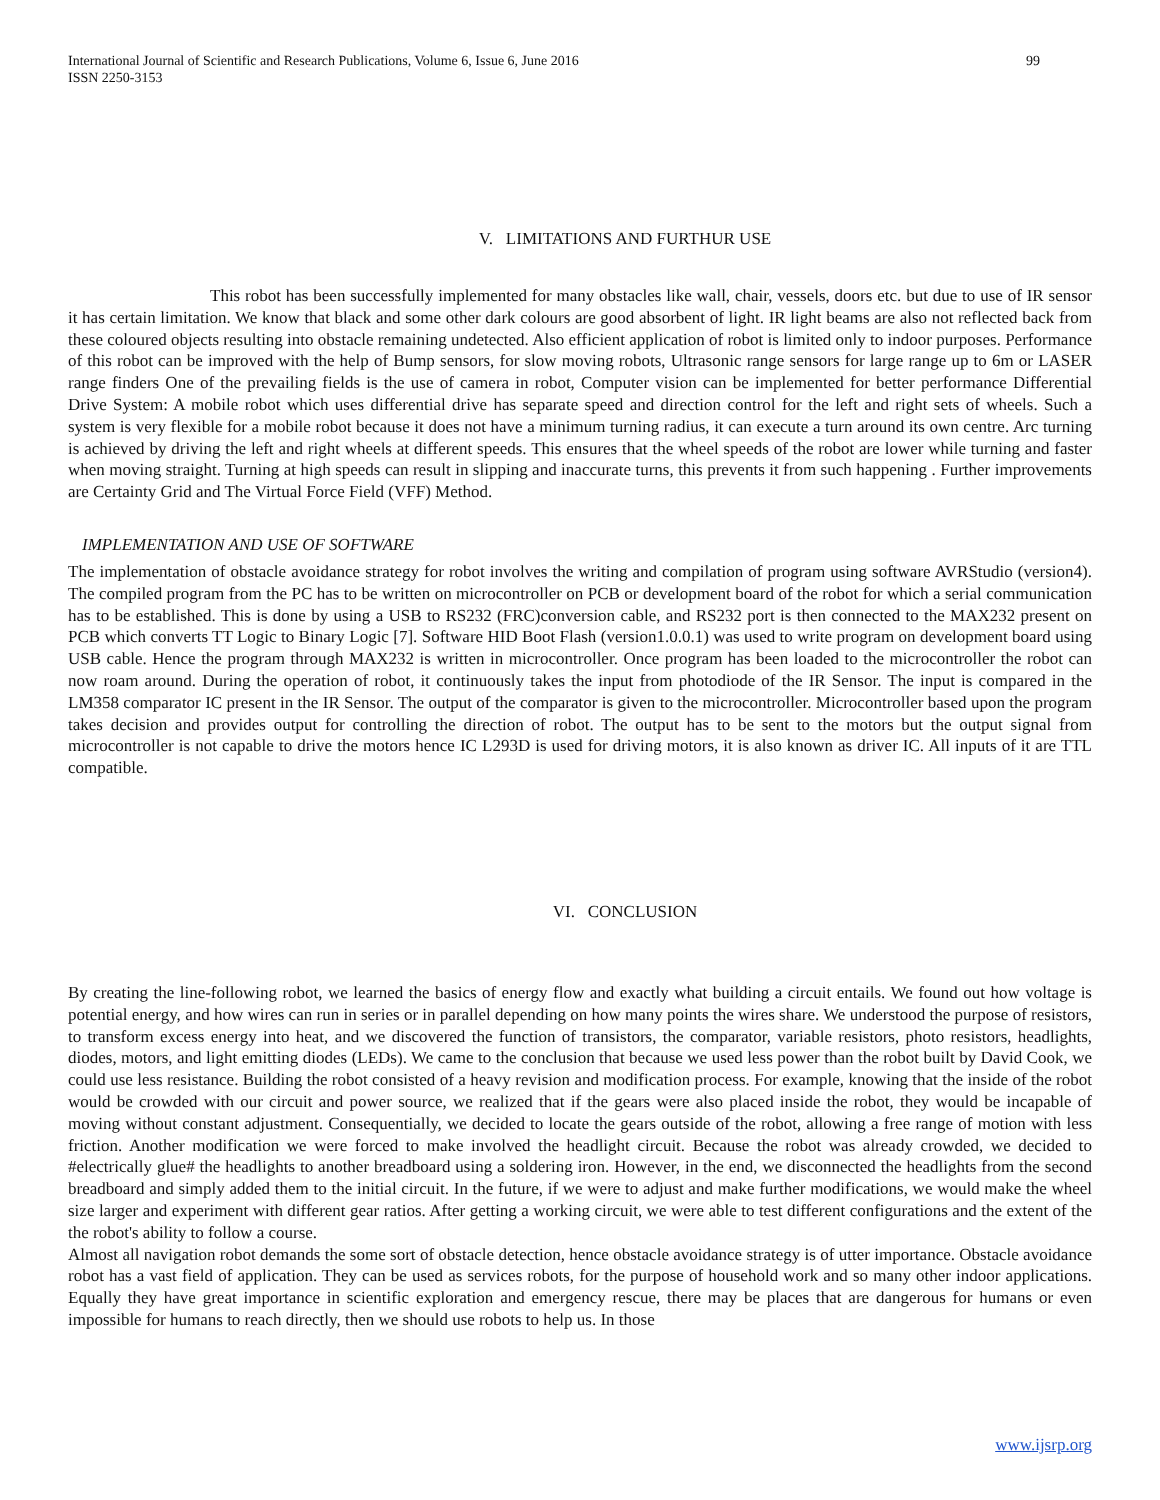International Journal of Scientific and Research Publications, Volume 6, Issue 6, June 2016
ISSN 2250-3153
99
V. LIMITATIONS AND FURTHUR USE
This robot has been successfully implemented for many obstacles like wall, chair, vessels, doors etc. but due to use of IR sensor it has certain limitation. We know that black and some other dark colours are good absorbent of light. IR light beams are also not reflected back from these coloured objects resulting into obstacle remaining undetected. Also efficient application of robot is limited only to indoor purposes. Performance of this robot can be improved with the help of Bump sensors, for slow moving robots, Ultrasonic range sensors for large range up to 6m or LASER range finders One of the prevailing fields is the use of camera in robot, Computer vision can be implemented for better performance Differential Drive System: A mobile robot which uses differential drive has separate speed and direction control for the left and right sets of wheels. Such a system is very flexible for a mobile robot because it does not have a minimum turning radius, it can execute a turn around its own centre. Arc turning is achieved by driving the left and right wheels at different speeds. This ensures that the wheel speeds of the robot are lower while turning and faster when moving straight. Turning at high speeds can result in slipping and inaccurate turns, this prevents it from such happening . Further improvements are Certainty Grid and The Virtual Force Field (VFF) Method.
IMPLEMENTATION AND USE OF SOFTWARE
The implementation of obstacle avoidance strategy for robot involves the writing and compilation of program using software AVRStudio (version4). The compiled program from the PC has to be written on microcontroller on PCB or development board of the robot for which a serial communication has to be established. This is done by using a USB to RS232 (FRC)conversion cable, and RS232 port is then connected to the MAX232 present on PCB which converts TT Logic to Binary Logic [7]. Software HID Boot Flash (version1.0.0.1) was used to write program on development board using USB cable. Hence the program through MAX232 is written in microcontroller. Once program has been loaded to the microcontroller the robot can now roam around. During the operation of robot, it continuously takes the input from photodiode of the IR Sensor. The input is compared in the LM358 comparator IC present in the IR Sensor. The output of the comparator is given to the microcontroller. Microcontroller based upon the program takes decision and provides output for controlling the direction of robot. The output has to be sent to the motors but the output signal from microcontroller is not capable to drive the motors hence IC L293D is used for driving motors, it is also known as driver IC. All inputs of it are TTL compatible.
VI. CONCLUSION
By creating the line-following robot, we learned the basics of energy flow and exactly what building a circuit entails. We found out how voltage is potential energy, and how wires can run in series or in parallel depending on how many points the wires share. We understood the purpose of resistors, to transform excess energy into heat, and we discovered the function of transistors, the comparator, variable resistors, photo resistors, headlights, diodes, motors, and light emitting diodes (LEDs). We came to the conclusion that because we used less power than the robot built by David Cook, we could use less resistance. Building the robot consisted of a heavy revision and modification process. For example, knowing that the inside of the robot would be crowded with our circuit and power source, we realized that if the gears were also placed inside the robot, they would be incapable of moving without constant adjustment. Consequentially, we decided to locate the gears outside of the robot, allowing a free range of motion with less friction. Another modification we were forced to make involved the headlight circuit. Because the robot was already crowded, we decided to #electrically glue# the headlights to another breadboard using a soldering iron. However, in the end, we disconnected the headlights from the second breadboard and simply added them to the initial circuit. In the future, if we were to adjust and make further modifications, we would make the wheel size larger and experiment with different gear ratios. After getting a working circuit, we were able to test different configurations and the extent of the the robot's ability to follow a course.
Almost all navigation robot demands the some sort of obstacle detection, hence obstacle avoidance strategy is of utter importance. Obstacle avoidance robot has a vast field of application. They can be used as services robots, for the purpose of household work and so many other indoor applications. Equally they have great importance in scientific exploration and emergency rescue, there may be places that are dangerous for humans or even impossible for humans to reach directly, then we should use robots to help us. In those
www.ijsrp.org